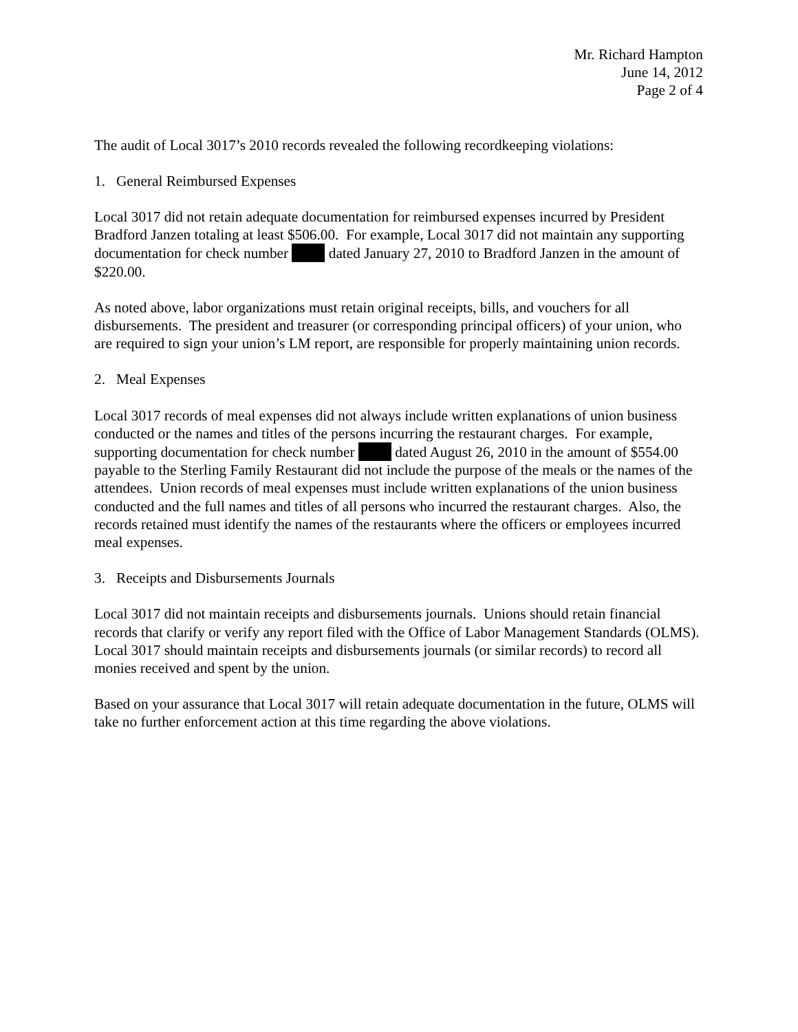Mr. Richard Hampton
June 14, 2012
Page 2 of 4
The audit of Local 3017’s 2010 records revealed the following recordkeeping violations:
1. General Reimbursed Expenses
Local 3017 did not retain adequate documentation for reimbursed expenses incurred by President Bradford Janzen totaling at least $506.00. For example, Local 3017 did not maintain any supporting documentation for check number dated January 27, 2010 to Bradford Janzen in the amount of $220.00.
As noted above, labor organizations must retain original receipts, bills, and vouchers for all disbursements. The president and treasurer (or corresponding principal officers) of your union, who are required to sign your union’s LM report, are responsible for properly maintaining union records.
2. Meal Expenses
Local 3017 records of meal expenses did not always include written explanations of union business conducted or the names and titles of the persons incurring the restaurant charges. For example, supporting documentation for check number dated August 26, 2010 in the amount of $554.00 payable to the Sterling Family Restaurant did not include the purpose of the meals or the names of the attendees. Union records of meal expenses must include written explanations of the union business conducted and the full names and titles of all persons who incurred the restaurant charges. Also, the records retained must identify the names of the restaurants where the officers or employees incurred meal expenses.
3. Receipts and Disbursements Journals
Local 3017 did not maintain receipts and disbursements journals. Unions should retain financial records that clarify or verify any report filed with the Office of Labor Management Standards (OLMS). Local 3017 should maintain receipts and disbursements journals (or similar records) to record all monies received and spent by the union.
Based on your assurance that Local 3017 will retain adequate documentation in the future, OLMS will take no further enforcement action at this time regarding the above violations.